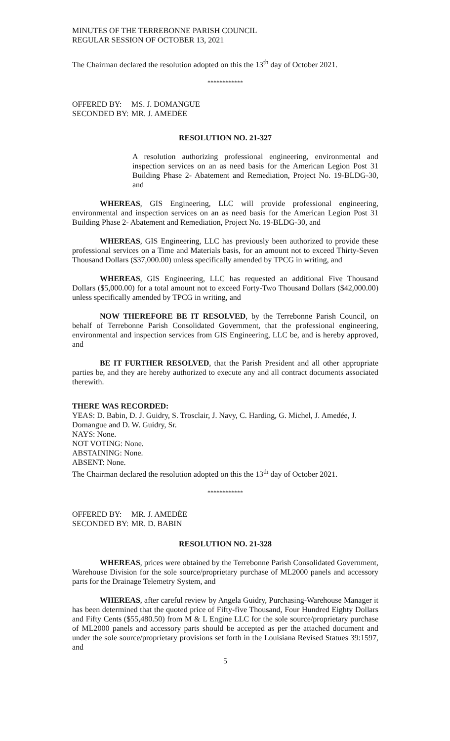MINUTES OF THE TERREBONNE PARISH COUNCIL
REGULAR SESSION OF OCTOBER 13, 2021
The Chairman declared the resolution adopted on this the 13<sup>th</sup> day of October 2021.
************
OFFERED BY: MS. J. DOMANGUE
SECONDED BY: MR. J. AMEDĖE
RESOLUTION NO. 21-327
A resolution authorizing professional engineering, environmental and inspection services on an as need basis for the American Legion Post 31 Building Phase 2- Abatement and Remediation, Project No. 19-BLDG-30, and
WHEREAS, GIS Engineering, LLC will provide professional engineering, environmental and inspection services on an as need basis for the American Legion Post 31 Building Phase 2- Abatement and Remediation, Project No. 19-BLDG-30, and
WHEREAS, GIS Engineering, LLC has previously been authorized to provide these professional services on a Time and Materials basis, for an amount not to exceed Thirty-Seven Thousand Dollars ($37,000.00) unless specifically amended by TPCG in writing, and
WHEREAS, GIS Engineering, LLC has requested an additional Five Thousand Dollars ($5,000.00) for a total amount not to exceed Forty-Two Thousand Dollars ($42,000.00) unless specifically amended by TPCG in writing, and
NOW THEREFORE BE IT RESOLVED, by the Terrebonne Parish Council, on behalf of Terrebonne Parish Consolidated Government, that the professional engineering, environmental and inspection services from GIS Engineering, LLC be, and is hereby approved, and
BE IT FURTHER RESOLVED, that the Parish President and all other appropriate parties be, and they are hereby authorized to execute any and all contract documents associated therewith.
THERE WAS RECORDED:
YEAS: D. Babin, D. J. Guidry, S. Trosclair, J. Navy, C. Harding, G. Michel, J. Amedée, J. Domangue and D. W. Guidry, Sr.
NAYS: None.
NOT VOTING: None.
ABSTAINING: None.
ABSENT: None.
The Chairman declared the resolution adopted on this the 13<sup>th</sup> day of October 2021.
************
OFFERED BY: MR. J. AMEDĖE
SECONDED BY: MR. D. BABIN
RESOLUTION NO. 21-328
WHEREAS, prices were obtained by the Terrebonne Parish Consolidated Government, Warehouse Division for the sole source/proprietary purchase of ML2000 panels and accessory parts for the Drainage Telemetry System, and
WHEREAS, after careful review by Angela Guidry, Purchasing-Warehouse Manager it has been determined that the quoted price of Fifty-five Thousand, Four Hundred Eighty Dollars and Fifty Cents ($55,480.50) from M & L Engine LLC for the sole source/proprietary purchase of ML2000 panels and accessory parts should be accepted as per the attached document and under the sole source/proprietary provisions set forth in the Louisiana Revised Statues 39:1597, and
5